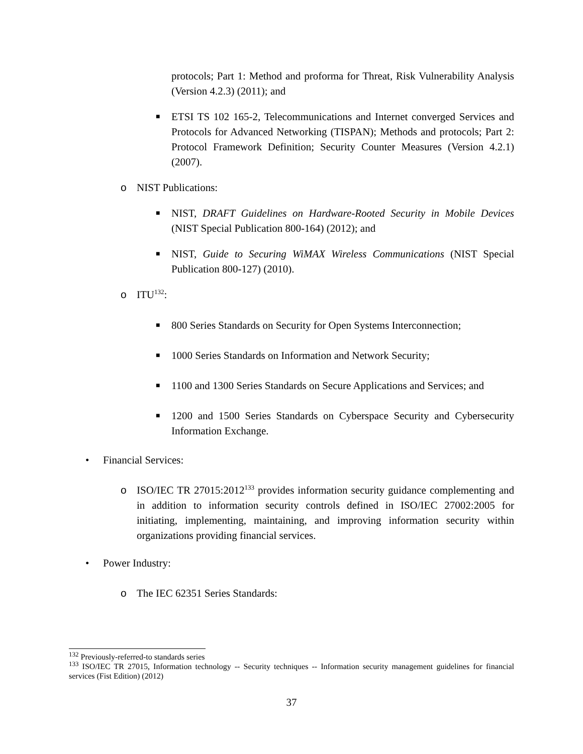protocols; Part 1: Method and proforma for Threat, Risk Vulnerability Analysis (Version 4.2.3) (2011); and
■ ETSI TS 102 165-2, Telecommunications and Internet converged Services and Protocols for Advanced Networking (TISPAN); Methods and protocols; Part 2: Protocol Framework Definition; Security Counter Measures (Version 4.2.1) (2007).
o NIST Publications:
■ NIST, DRAFT Guidelines on Hardware-Rooted Security in Mobile Devices (NIST Special Publication 800-164) (2012); and
■ NIST, Guide to Securing WiMAX Wireless Communications (NIST Special Publication 800-127) (2010).
o ITU<sup>132</sup>:
■ 800 Series Standards on Security for Open Systems Interconnection;
■ 1000 Series Standards on Information and Network Security;
■ 1100 and 1300 Series Standards on Secure Applications and Services; and
■ 1200 and 1500 Series Standards on Cyberspace Security and Cybersecurity Information Exchange.
• Financial Services:
o ISO/IEC TR 27015:2012<sup>133</sup> provides information security guidance complementing and in addition to information security controls defined in ISO/IEC 27002:2005 for initiating, implementing, maintaining, and improving information security within organizations providing financial services.
• Power Industry:
o The IEC 62351 Series Standards:
<sup>132</sup> Previously-referred-to standards series
<sup>133</sup> ISO/IEC TR 27015, Information technology -- Security techniques -- Information security management guidelines for financial services (Fist Edition) (2012)
37